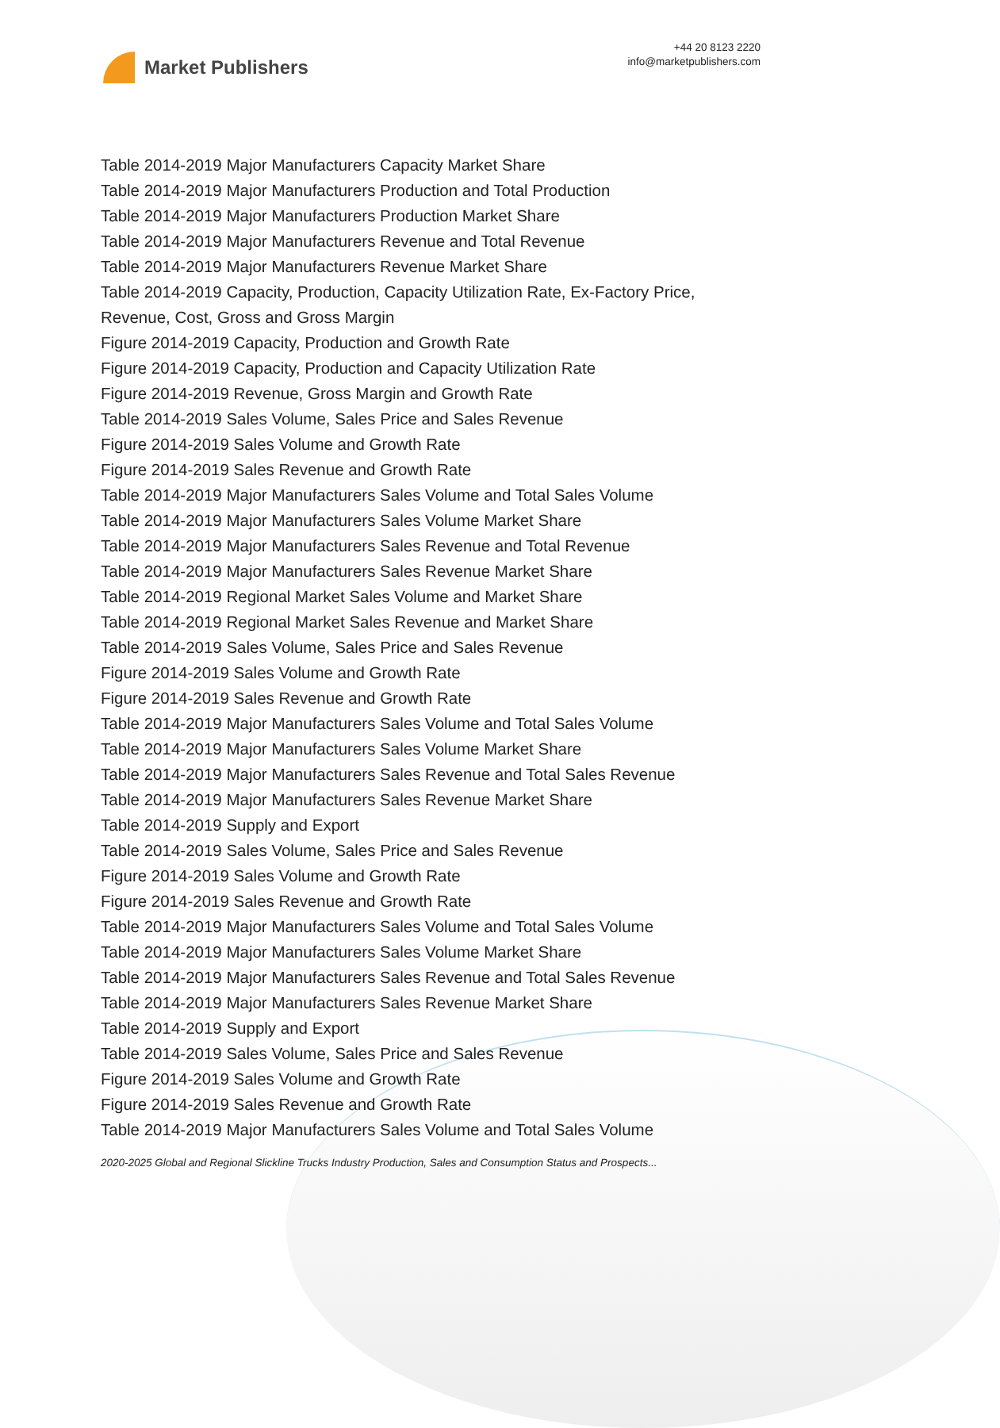Market Publishers
+44 20 8123 2220
info@marketpublishers.com
Table 2014-2019 Major Manufacturers Capacity Market Share
Table 2014-2019 Major Manufacturers Production and Total Production
Table 2014-2019 Major Manufacturers Production Market Share
Table 2014-2019 Major Manufacturers Revenue and Total Revenue
Table 2014-2019 Major Manufacturers Revenue Market Share
Table 2014-2019 Capacity, Production, Capacity Utilization Rate, Ex-Factory Price, Revenue, Cost, Gross and Gross Margin
Figure 2014-2019 Capacity, Production and Growth Rate
Figure 2014-2019 Capacity, Production and Capacity Utilization Rate
Figure 2014-2019 Revenue, Gross Margin and Growth Rate
Table 2014-2019 Sales Volume, Sales Price and Sales Revenue
Figure 2014-2019 Sales Volume and Growth Rate
Figure 2014-2019 Sales Revenue and Growth Rate
Table 2014-2019 Major Manufacturers Sales Volume and Total Sales Volume
Table 2014-2019 Major Manufacturers Sales Volume Market Share
Table 2014-2019 Major Manufacturers Sales Revenue and Total Revenue
Table 2014-2019 Major Manufacturers Sales Revenue Market Share
Table 2014-2019 Regional Market Sales Volume and Market Share
Table 2014-2019 Regional Market Sales Revenue and Market Share
Table 2014-2019 Sales Volume, Sales Price and Sales Revenue
Figure 2014-2019 Sales Volume and Growth Rate
Figure 2014-2019 Sales Revenue and Growth Rate
Table 2014-2019 Major Manufacturers Sales Volume and Total Sales Volume
Table 2014-2019 Major Manufacturers Sales Volume Market Share
Table 2014-2019 Major Manufacturers Sales Revenue and Total Sales Revenue
Table 2014-2019 Major Manufacturers Sales Revenue Market Share
Table 2014-2019 Supply and Export
Table 2014-2019 Sales Volume, Sales Price and Sales Revenue
Figure 2014-2019 Sales Volume and Growth Rate
Figure 2014-2019 Sales Revenue and Growth Rate
Table 2014-2019 Major Manufacturers Sales Volume and Total Sales Volume
Table 2014-2019 Major Manufacturers Sales Volume Market Share
Table 2014-2019 Major Manufacturers Sales Revenue and Total Sales Revenue
Table 2014-2019 Major Manufacturers Sales Revenue Market Share
Table 2014-2019 Supply and Export
Table 2014-2019 Sales Volume, Sales Price and Sales Revenue
Figure 2014-2019 Sales Volume and Growth Rate
Figure 2014-2019 Sales Revenue and Growth Rate
Table 2014-2019 Major Manufacturers Sales Volume and Total Sales Volume
2020-2025 Global and Regional Slickline Trucks Industry Production, Sales and Consumption Status and Prospects...